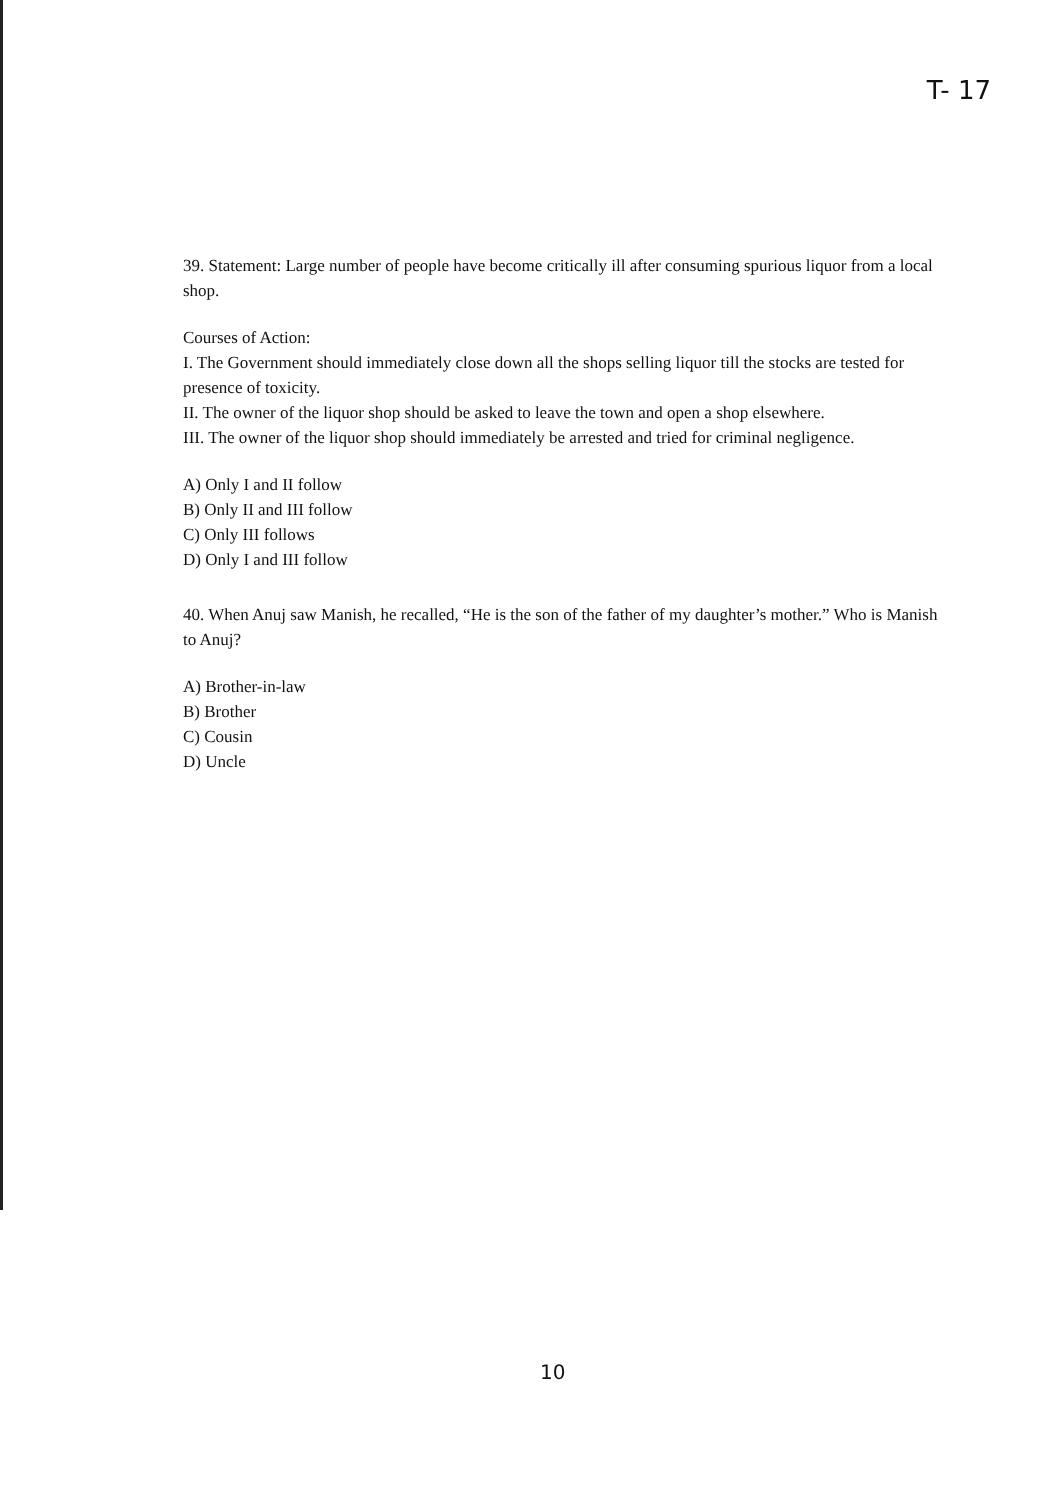T- 17
39. Statement: Large number of people have become critically ill after consuming spurious liquor from a local shop.
Courses of Action:
I. The Government should immediately close down all the shops selling liquor till the stocks are tested for presence of toxicity.
II. The owner of the liquor shop should be asked to leave the town and open a shop elsewhere.
III. The owner of the liquor shop should immediately be arrested and tried for criminal negligence.
A) Only I and II follow
B) Only II and III follow
C) Only III follows
D) Only I and III follow
40. When Anuj saw Manish, he recalled, “He is the son of the father of my daughter’s mother.” Who is Manish to Anuj?
A) Brother-in-law
B) Brother
C) Cousin
D) Uncle
10